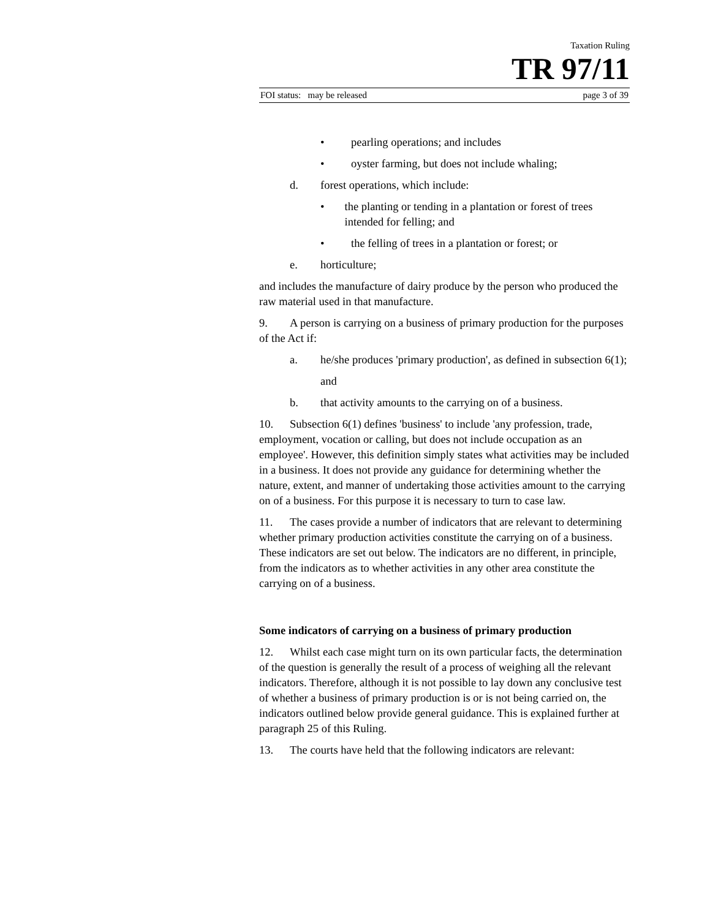Taxation Ruling
TR 97/11
FOI status: may be released page 3 of 39
• pearling operations; and includes
• oyster farming, but does not include whaling;
d. forest operations, which include:
• the planting or tending in a plantation or forest of trees intended for felling; and
• the felling of trees in a plantation or forest; or
e. horticulture;
and includes the manufacture of dairy produce by the person who produced the raw material used in that manufacture.
9. A person is carrying on a business of primary production for the purposes of the Act if:
a. he/she produces 'primary production', as defined in subsection 6(1);
and
b. that activity amounts to the carrying on of a business.
10. Subsection 6(1) defines 'business' to include 'any profession, trade, employment, vocation or calling, but does not include occupation as an employee'. However, this definition simply states what activities may be included in a business. It does not provide any guidance for determining whether the nature, extent, and manner of undertaking those activities amount to the carrying on of a business. For this purpose it is necessary to turn to case law.
11. The cases provide a number of indicators that are relevant to determining whether primary production activities constitute the carrying on of a business. These indicators are set out below. The indicators are no different, in principle, from the indicators as to whether activities in any other area constitute the carrying on of a business.
Some indicators of carrying on a business of primary production
12. Whilst each case might turn on its own particular facts, the determination of the question is generally the result of a process of weighing all the relevant indicators. Therefore, although it is not possible to lay down any conclusive test of whether a business of primary production is or is not being carried on, the indicators outlined below provide general guidance. This is explained further at paragraph 25 of this Ruling.
13. The courts have held that the following indicators are relevant: